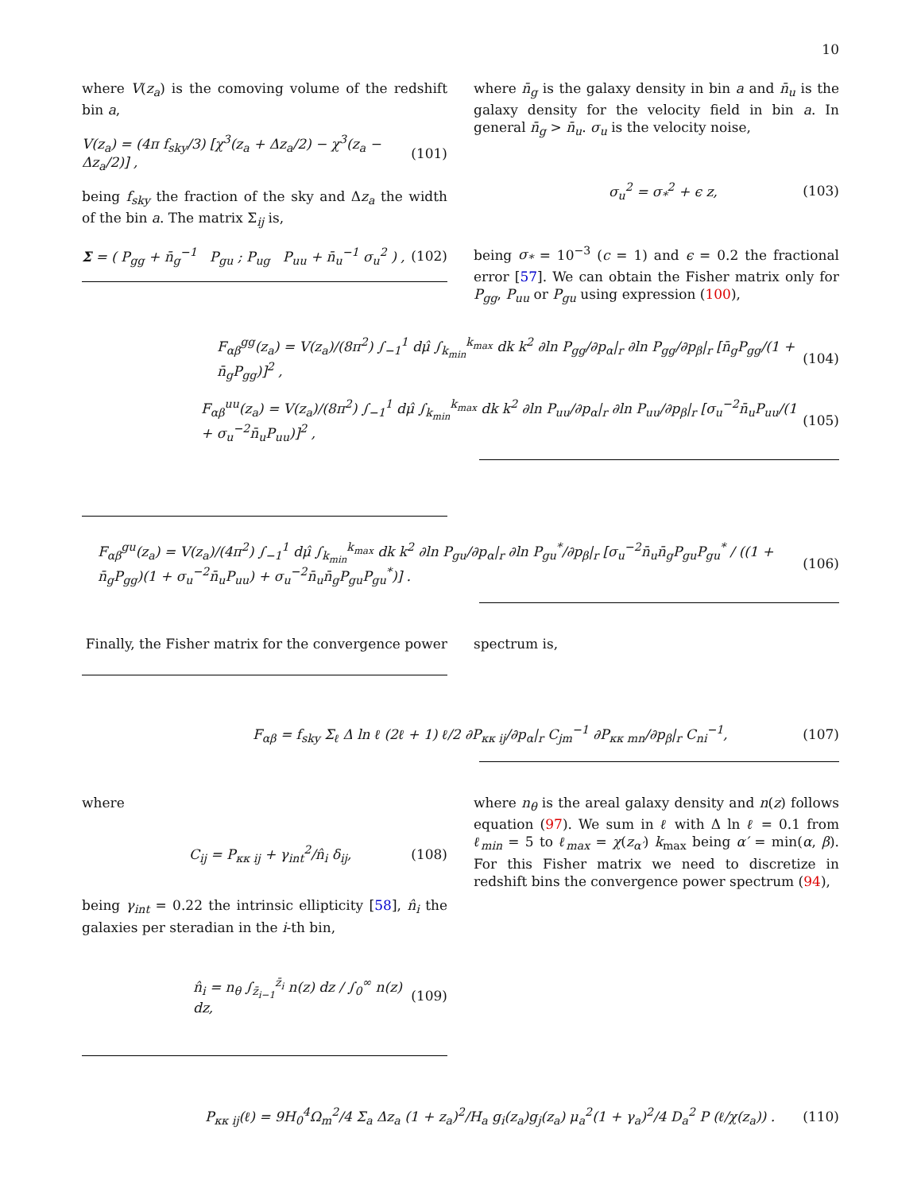10
where V(z<sub>a</sub>) is the comoving volume of the redshift bin a,
V(z<sub>a</sub>) = (4π f<sub>sky</sub>/3) [χ<sup>3</sup>(z<sub>a</sub> + Δz<sub>a</sub>/2) − χ<sup>3</sup>(z<sub>a</sub> − Δz<sub>a</sub>/2)] , (101)
being f<sub>sky</sub> the fraction of the sky and Δz<sub>a</sub> the width of the bin a. The matrix Σ<sub>ij</sub> is,
Σ = ( P<sub>gg</sub> + n̄<sub>g</sub><sup>−1</sup> P<sub>gu</sub> ; P<sub>ug</sub> P<sub>uu</sub> + n̄<sub>u</sub><sup>−1</sup> σ<sub>u</sub><sup>2</sup> ) , (102)
where n̄<sub>g</sub> is the galaxy density in bin a and n̄<sub>u</sub> is the galaxy density for the velocity field in bin a. In general n̄<sub>g</sub> > n̄<sub>u</sub>. σ<sub>u</sub> is the velocity noise,
σ<sub>u</sub><sup>2</sup> = σ<sub>*</sub><sup>2</sup> + ϵ z, (103)
being σ<sub>*</sub> = 10<sup>−3</sup> (c = 1) and ϵ = 0.2 the fractional error [57]. We can obtain the Fisher matrix only for P<sub>gg</sub>, P<sub>uu</sub> or P<sub>gu</sub> using expression (100),
F<sub>αβ</sub><sup>gg</sup>(z<sub>a</sub>) = V(z<sub>a</sub>)/(8π<sup>2</sup>) ∫<sub>−1</sub><sup>1</sup> dμ̂ ∫<sub>k<sub>min</sub></sub><sup>k<sub>max</sub></sup> dk k<sup>2</sup> ∂ln P<sub>gg</sub>/∂p<sub>α</sub>|<sub>r</sub> ∂ln P<sub>gg</sub>/∂p<sub>β</sub>|<sub>r</sub> [n̄<sub>g</sub>P<sub>gg</sub>/(1 + n̄<sub>g</sub>P<sub>gg</sub>)]<sup>2</sup> , (104)
F<sub>αβ</sub><sup>uu</sup>(z<sub>a</sub>) = V(z<sub>a</sub>)/(8π<sup>2</sup>) ∫<sub>−1</sub><sup>1</sup> dμ̂ ∫<sub>k<sub>min</sub></sub><sup>k<sub>max</sub></sup> dk k<sup>2</sup> ∂ln P<sub>uu</sub>/∂p<sub>α</sub>|<sub>r</sub> ∂ln P<sub>uu</sub>/∂p<sub>β</sub>|<sub>r</sub> [σ<sub>u</sub><sup>−2</sup>n̄<sub>u</sub>P<sub>uu</sub>/(1 + σ<sub>u</sub><sup>−2</sup>n̄<sub>u</sub>P<sub>uu</sub>)]<sup>2</sup> , (105)
F<sub>αβ</sub><sup>gu</sup>(z<sub>a</sub>) = V(z<sub>a</sub>)/(4π<sup>2</sup>) ∫<sub>−1</sub><sup>1</sup> dμ̂ ∫<sub>k<sub>min</sub></sub><sup>k<sub>max</sub></sup> dk k<sup>2</sup> ∂ln P<sub>gu</sub>/∂p<sub>α</sub>|<sub>r</sub> ∂ln P<sub>gu</sub><sup>*</sup>/∂p<sub>β</sub>|<sub>r</sub> [σ<sub>u</sub><sup>−2</sup>n̄<sub>u</sub>n̄<sub>g</sub>P<sub>gu</sub>P<sub>gu</sub><sup>*</sup> / ((1 + n̄<sub>g</sub>P<sub>gg</sub>)(1 + σ<sub>u</sub><sup>−2</sup>n̄<sub>u</sub>P<sub>uu</sub>) + σ<sub>u</sub><sup>−2</sup>n̄<sub>u</sub>n̄<sub>g</sub>P<sub>gu</sub>P<sub>gu</sub><sup>*</sup>)] . (106)
Finally, the Fisher matrix for the convergence power
spectrum is,
F<sub>αβ</sub> = f<sub>sky</sub> Σ<sub>ℓ</sub> Δ ln ℓ (2ℓ + 1) ℓ/2 ∂P<sub>κκ ij</sub>/∂p<sub>α</sub>|<sub>r</sub> C<sub>jm</sub><sup>−1</sup> ∂P<sub>κκ mn</sub>/∂p<sub>β</sub>|<sub>r</sub> C<sub>ni</sub><sup>−1</sup>, (107)
where
C<sub>ij</sub> = P<sub>κκ ij</sub> + γ<sub>int</sub><sup>2</sup>/n̂<sub>i</sub> δ<sub>ij</sub>, (108)
being γ<sub>int</sub> = 0.22 the intrinsic ellipticity [58], n̂<sub>i</sub> the galaxies per steradian in the i-th bin,
n̂<sub>i</sub> = n<sub>θ</sub> ∫<sub>z̄<sub>i−1</sub></sub><sup>z̄<sub>i</sub></sup> n(z) dz / ∫<sub>0</sub><sup>∞</sup> n(z) dz, (109)
where n<sub>θ</sub> is the areal galaxy density and n(z) follows equation (97). We sum in ℓ with Δ ln ℓ = 0.1 from ℓ<sub>min</sub> = 5 to ℓ<sub>max</sub> = χ(z<sub>α′</sub>) k<sub>max</sub> being α′ = min(α, β). For this Fisher matrix we need to discretize in redshift bins the convergence power spectrum (94),
P<sub>κκ ij</sub>(ℓ) = 9H<sub>0</sub><sup>4</sup>Ω<sub>m</sub><sup>2</sup>/4 Σ<sub>a</sub> Δz<sub>a</sub> (1 + z<sub>a</sub>)<sup>2</sup>/H<sub>a</sub> g<sub>i</sub>(z<sub>a</sub>)g<sub>j</sub>(z<sub>a</sub>) μ<sub>a</sub><sup>2</sup>(1 + γ<sub>a</sub>)<sup>2</sup>/4 D<sub>a</sub><sup>2</sup> P (ℓ/χ(z<sub>a</sub>)) . (110)